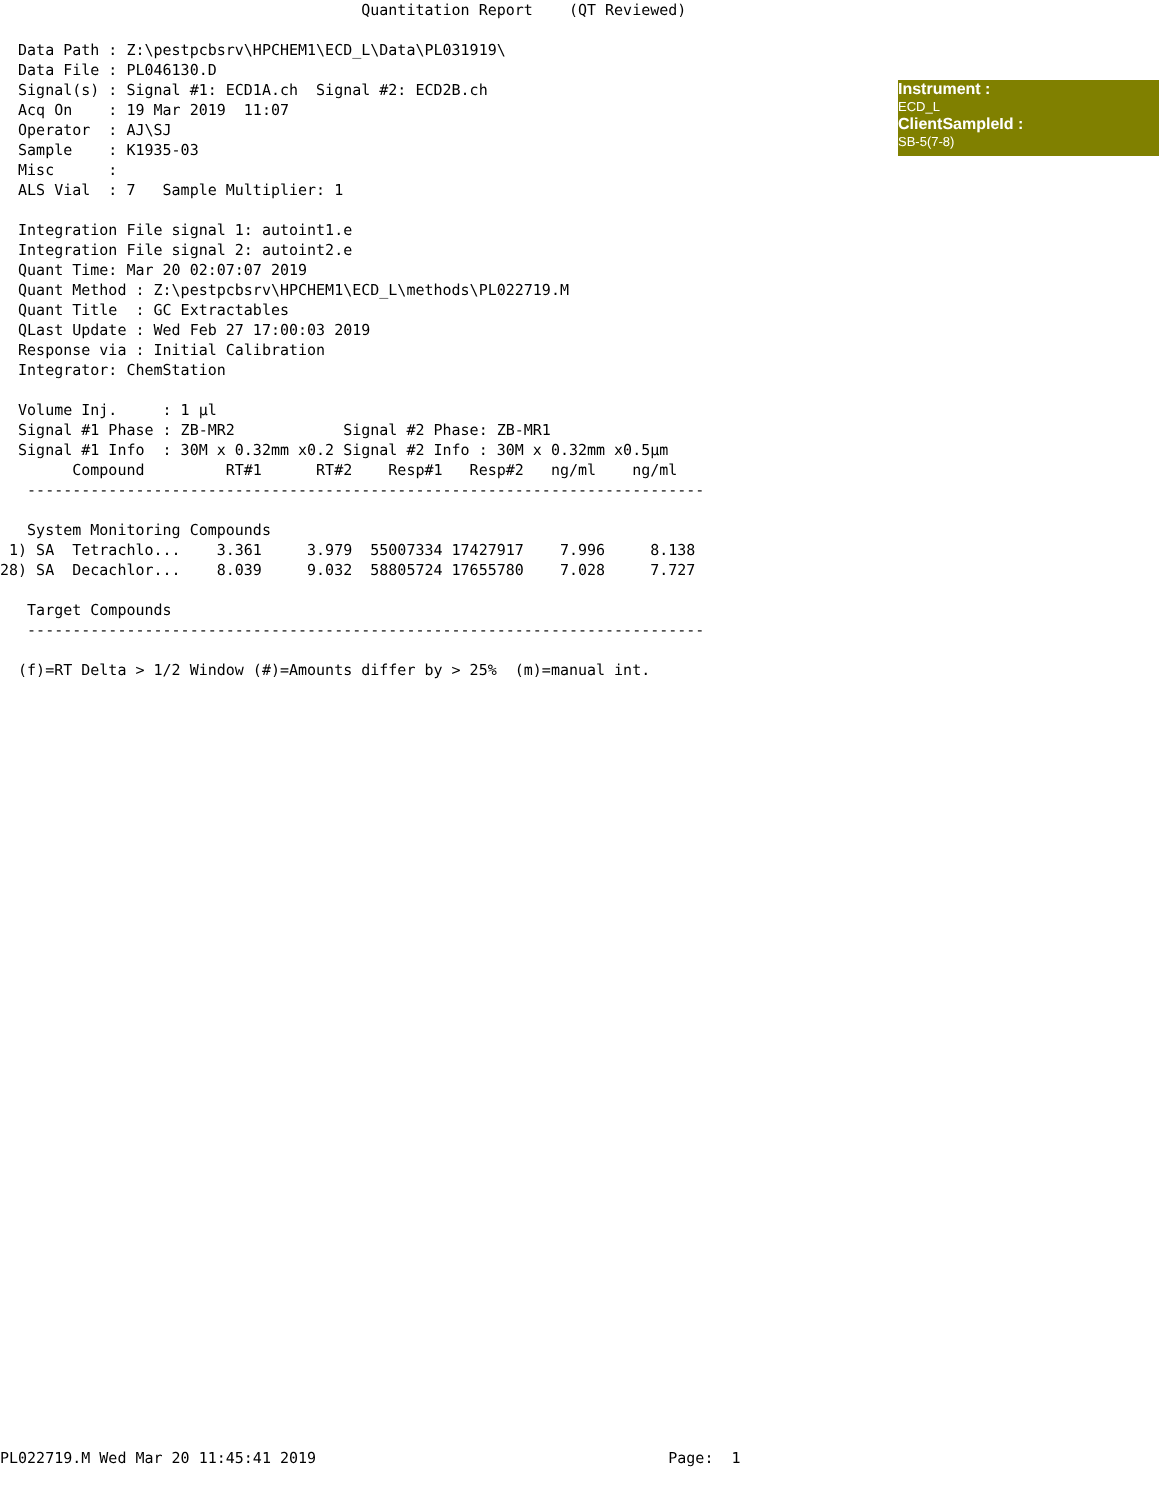Instrument :
ECD_L
ClientSampleId :
SB-5(7-8)
                                        Quantitation Report    (QT Reviewed)

  Data Path : Z:\pestpcbsrv\HPCHEM1\ECD_L\Data\PL031919\
  Data File : PL046130.D
  Signal(s) : Signal #1: ECD1A.ch  Signal #2: ECD2B.ch
  Acq On    : 19 Mar 2019  11:07
  Operator  : AJ\SJ
  Sample    : K1935-03
  Misc      :
  ALS Vial  : 7   Sample Multiplier: 1

  Integration File signal 1: autoint1.e
  Integration File signal 2: autoint2.e
  Quant Time: Mar 20 02:07:07 2019
  Quant Method : Z:\pestpcbsrv\HPCHEM1\ECD_L\methods\PL022719.M
  Quant Title  : GC Extractables
  QLast Update : Wed Feb 27 17:00:03 2019
  Response via : Initial Calibration
  Integrator: ChemStation

  Volume Inj.     : 1 µl
  Signal #1 Phase : ZB-MR2            Signal #2 Phase: ZB-MR1
  Signal #1 Info  : 30M x 0.32mm x0.2 Signal #2 Info : 30M x 0.32mm x0.5µm
        Compound         RT#1      RT#2    Resp#1   Resp#2   ng/ml    ng/ml
   ---------------------------------------------------------------------------

   System Monitoring Compounds
 1) SA  Tetrachlo...    3.361     3.979  55007334 17427917    7.996     8.138
28) SA  Decachlor...    8.039     9.032  58805724 17655780    7.028     7.727

   Target Compounds
   ---------------------------------------------------------------------------

  (f)=RT Delta > 1/2 Window (#)=Amounts differ by > 25%  (m)=manual int.
PL022719.M Wed Mar 20 11:45:41 2019                                       Page:  1